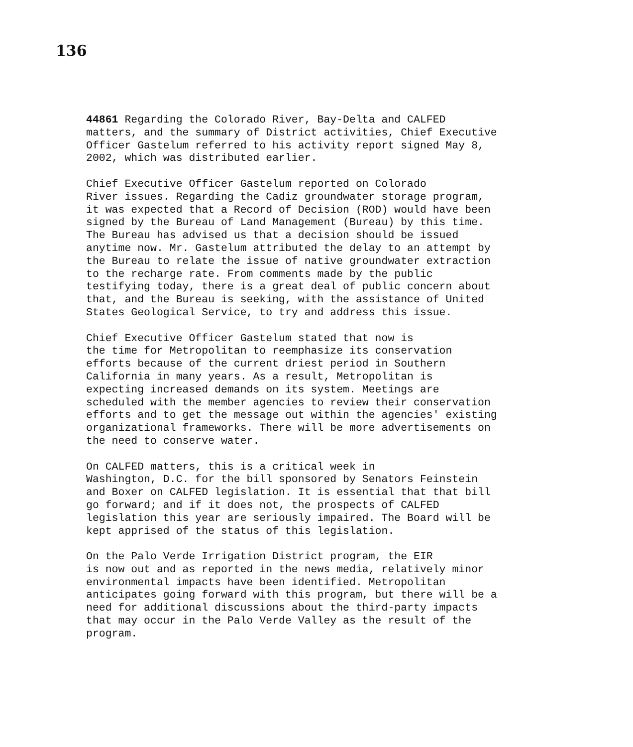136
44861 Regarding the Colorado River, Bay-Delta and CALFED matters, and the summary of District activities, Chief Executive Officer Gastelum referred to his activity report signed May 8, 2002, which was distributed earlier.
Chief Executive Officer Gastelum reported on Colorado River issues. Regarding the Cadiz groundwater storage program, it was expected that a Record of Decision (ROD) would have been signed by the Bureau of Land Management (Bureau) by this time. The Bureau has advised us that a decision should be issued anytime now. Mr. Gastelum attributed the delay to an attempt by the Bureau to relate the issue of native groundwater extraction to the recharge rate. From comments made by the public testifying today, there is a great deal of public concern about that, and the Bureau is seeking, with the assistance of United States Geological Service, to try and address this issue.
Chief Executive Officer Gastelum stated that now is the time for Metropolitan to reemphasize its conservation efforts because of the current driest period in Southern California in many years. As a result, Metropolitan is expecting increased demands on its system. Meetings are scheduled with the member agencies to review their conservation efforts and to get the message out within the agencies' existing organizational frameworks. There will be more advertisements on the need to conserve water.
On CALFED matters, this is a critical week in Washington, D.C. for the bill sponsored by Senators Feinstein and Boxer on CALFED legislation. It is essential that that bill go forward; and if it does not, the prospects of CALFED legislation this year are seriously impaired. The Board will be kept apprised of the status of this legislation.
On the Palo Verde Irrigation District program, the EIR is now out and as reported in the news media, relatively minor environmental impacts have been identified. Metropolitan anticipates going forward with this program, but there will be a need for additional discussions about the third-party impacts that may occur in the Palo Verde Valley as the result of the program.